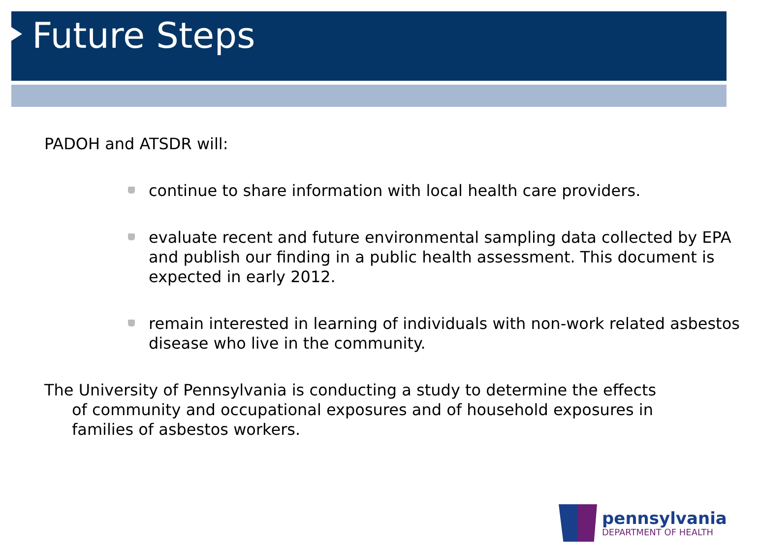Future Steps
PADOH and ATSDR will:
continue to share information with local health care providers.
evaluate recent and future environmental sampling data collected by EPA and publish our finding in a public health assessment. This document is expected in early 2012.
remain interested in learning of individuals with non-work related asbestos disease who live in the community.
The University of Pennsylvania is conducting a study to determine the effects of community and occupational exposures and of household exposures in families of asbestos workers.
pennsylvania
DEPARTMENT OF HEALTH